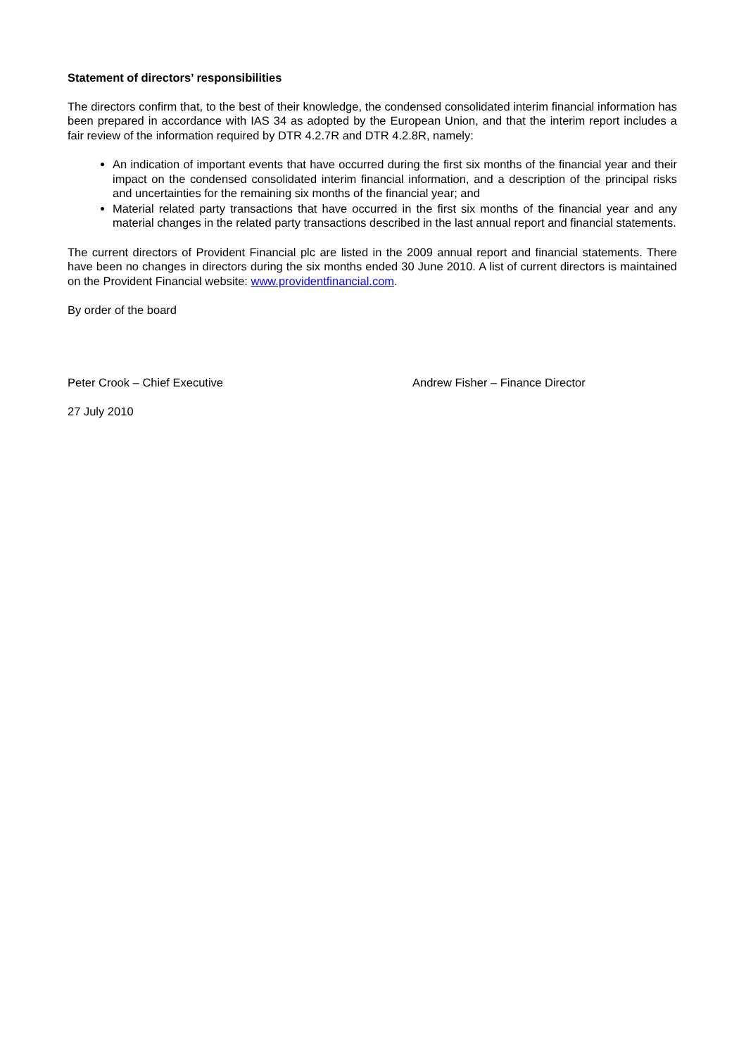Statement of directors’ responsibilities
The directors confirm that, to the best of their knowledge, the condensed consolidated interim financial information has been prepared in accordance with IAS 34 as adopted by the European Union, and that the interim report includes a fair review of the information required by DTR 4.2.7R and DTR 4.2.8R, namely:
An indication of important events that have occurred during the first six months of the financial year and their impact on the condensed consolidated interim financial information, and a description of the principal risks and uncertainties for the remaining six months of the financial year; and
Material related party transactions that have occurred in the first six months of the financial year and any material changes in the related party transactions described in the last annual report and financial statements.
The current directors of Provident Financial plc are listed in the 2009 annual report and financial statements. There have been no changes in directors during the six months ended 30 June 2010. A list of current directors is maintained on the Provident Financial website: www.providentfinancial.com.
By order of the board
Peter Crook – Chief Executive Andrew Fisher – Finance Director
27 July 2010